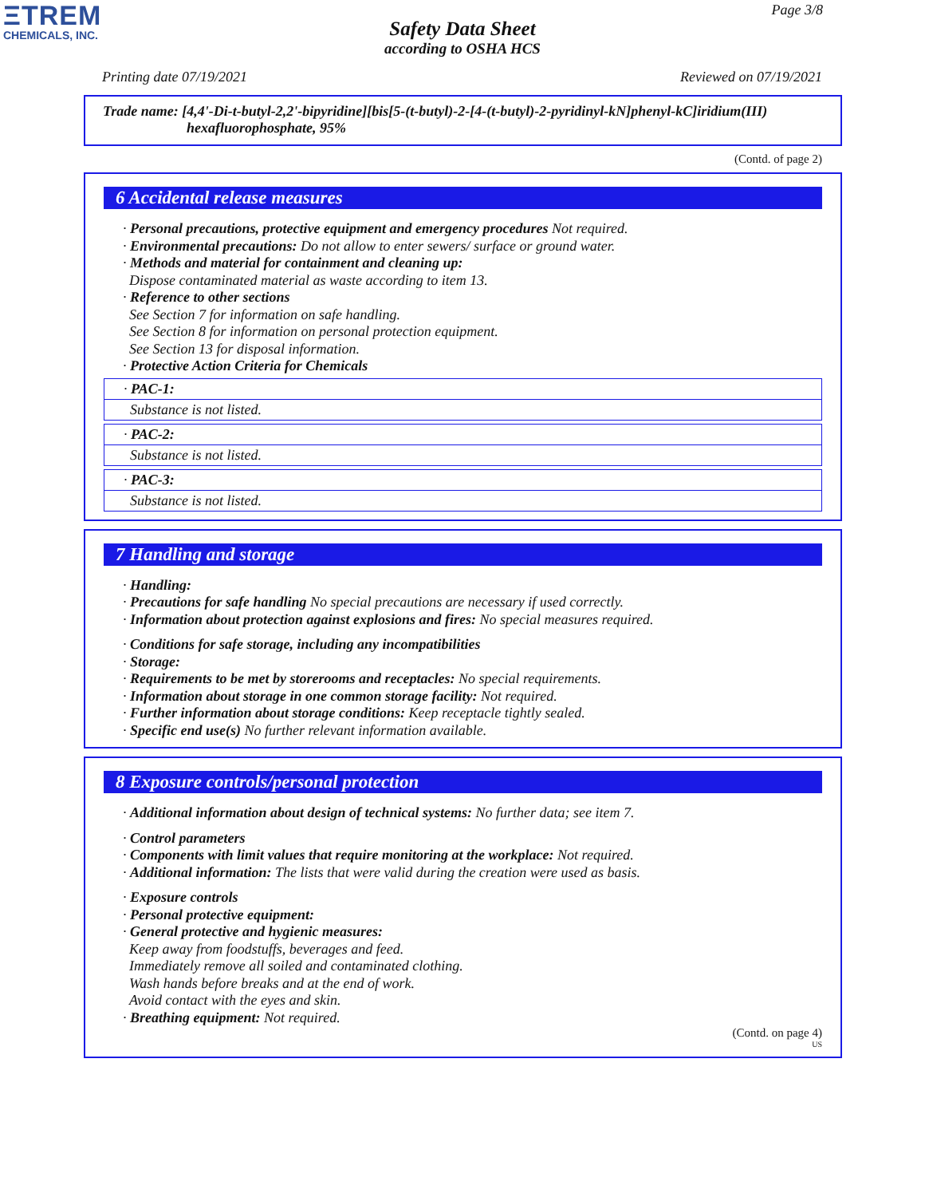ΞTREM
CHEMICALS, INC.
Page 3/8
Safety Data Sheet
according to OSHA HCS
Printing date 07/19/2021 Reviewed on 07/19/2021
Trade name: [4,4'-Di-t-butyl-2,2'-bipyridine][bis[5-(t-butyl)-2-[4-(t-butyl)-2-pyridinyl-kN]phenyl-kC]iridium(III)
hexafluorophosphate, 95%
(Contd. of page 2)
6 Accidental release measures
· Personal precautions, protective equipment and emergency procedures Not required.
· Environmental precautions: Do not allow to enter sewers/ surface or ground water.
· Methods and material for containment and cleaning up:
Dispose contaminated material as waste according to item 13.
· Reference to other sections
See Section 7 for information on safe handling.
See Section 8 for information on personal protection equipment.
See Section 13 for disposal information.
· Protective Action Criteria for Chemicals
· PAC-1:
Substance is not listed.
· PAC-2:
Substance is not listed.
· PAC-3:
Substance is not listed.
7 Handling and storage
· Handling:
· Precautions for safe handling No special precautions are necessary if used correctly.
· Information about protection against explosions and fires: No special measures required.
· Conditions for safe storage, including any incompatibilities
· Storage:
· Requirements to be met by storerooms and receptacles: No special requirements.
· Information about storage in one common storage facility: Not required.
· Further information about storage conditions: Keep receptacle tightly sealed.
· Specific end use(s) No further relevant information available.
8 Exposure controls/personal protection
· Additional information about design of technical systems: No further data; see item 7.
· Control parameters
· Components with limit values that require monitoring at the workplace: Not required.
· Additional information: The lists that were valid during the creation were used as basis.
· Exposure controls
· Personal protective equipment:
· General protective and hygienic measures:
Keep away from foodstuffs, beverages and feed.
Immediately remove all soiled and contaminated clothing.
Wash hands before breaks and at the end of work.
Avoid contact with the eyes and skin.
· Breathing equipment: Not required.
(Contd. on page 4)
US